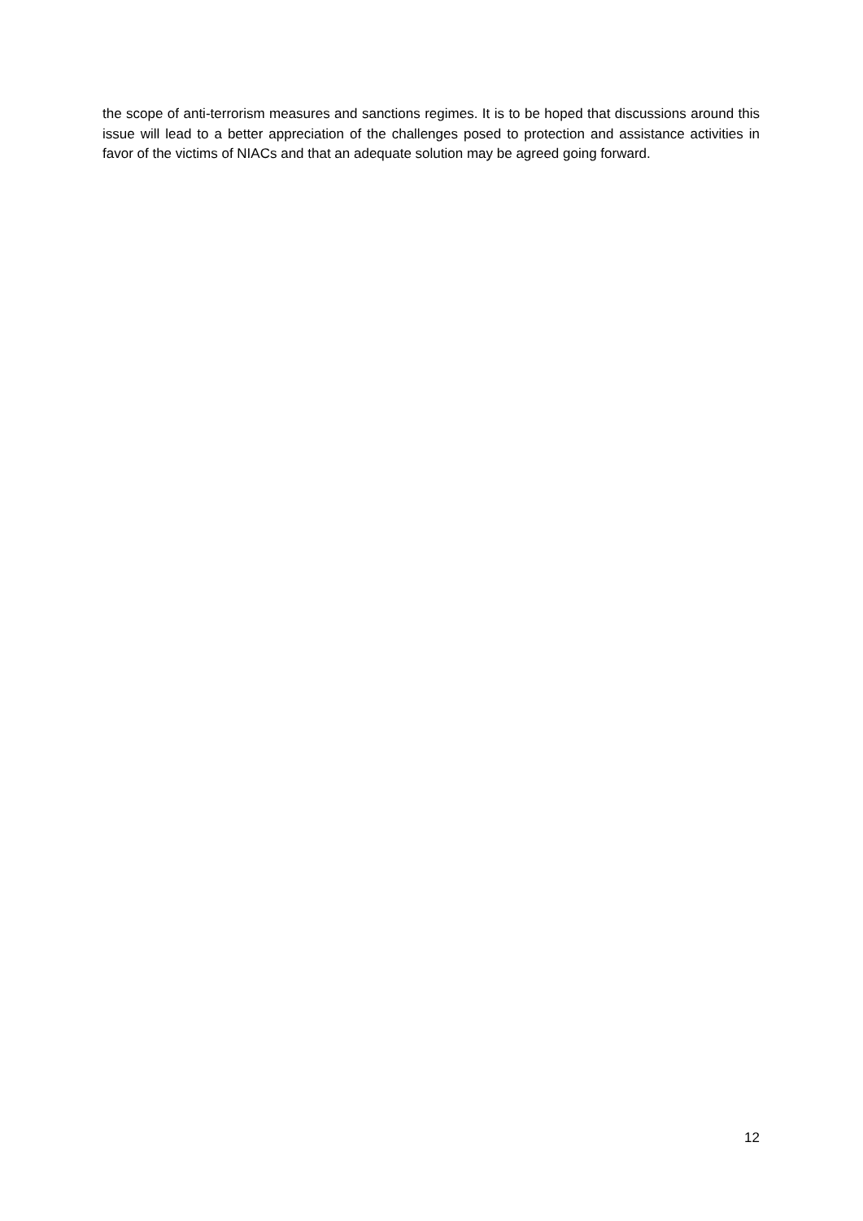the scope of anti-terrorism measures and sanctions regimes. It is to be hoped that discussions around this issue will lead to a better appreciation of the challenges posed to protection and assistance activities in favor of the victims of NIACs and that an adequate solution may be agreed going forward.
12